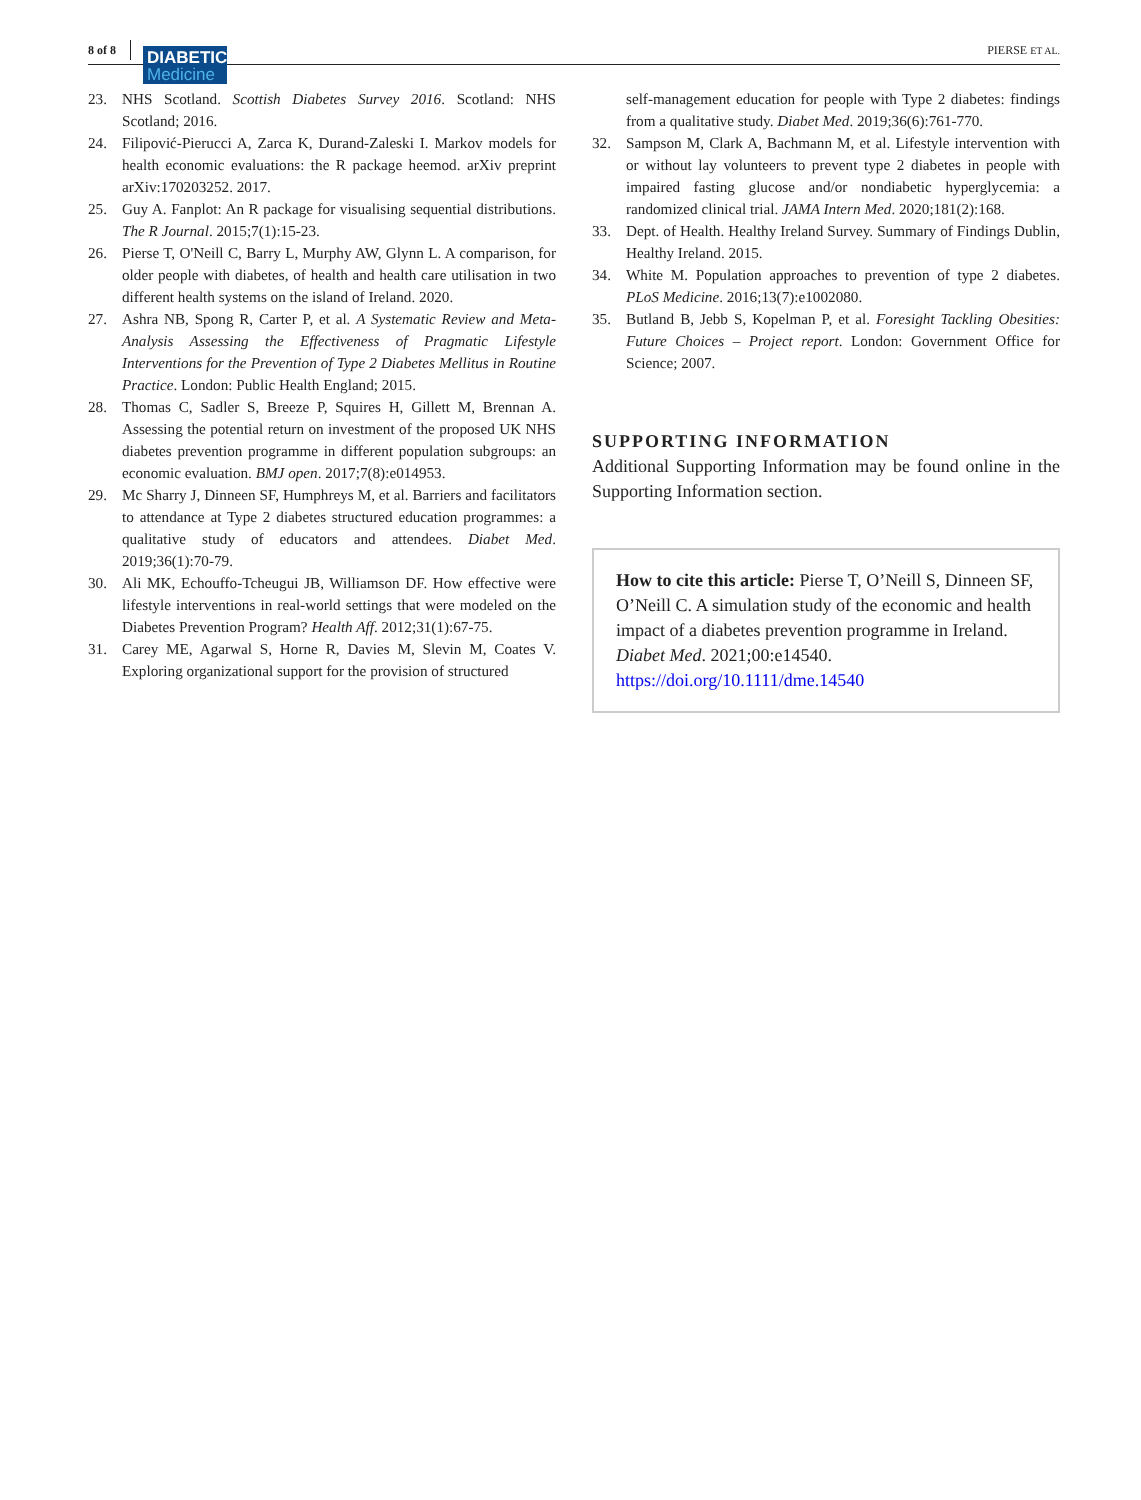8 of 8
DIABETIC
Medicine
PIERSE ET AL.
23. NHS Scotland. Scottish Diabetes Survey 2016. Scotland: NHS Scotland; 2016.
24. Filipović-Pierucci A, Zarca K, Durand-Zaleski I. Markov models for health economic evaluations: the R package heemod. arXiv preprint arXiv:170203252. 2017.
25. Guy A. Fanplot: An R package for visualising sequential distributions. The R Journal. 2015;7(1):15-23.
26. Pierse T, O'Neill C, Barry L, Murphy AW, Glynn L. A comparison, for older people with diabetes, of health and health care utilisation in two different health systems on the island of Ireland. 2020.
27. Ashra NB, Spong R, Carter P, et al. A Systematic Review and Meta-Analysis Assessing the Effectiveness of Pragmatic Lifestyle Interventions for the Prevention of Type 2 Diabetes Mellitus in Routine Practice. London: Public Health England; 2015.
28. Thomas C, Sadler S, Breeze P, Squires H, Gillett M, Brennan A. Assessing the potential return on investment of the proposed UK NHS diabetes prevention programme in different population subgroups: an economic evaluation. BMJ open. 2017;7(8):e014953.
29. Mc Sharry J, Dinneen SF, Humphreys M, et al. Barriers and facilitators to attendance at Type 2 diabetes structured education programmes: a qualitative study of educators and attendees. Diabet Med. 2019;36(1):70-79.
30. Ali MK, Echouffo-Tcheugui JB, Williamson DF. How effective were lifestyle interventions in real-world settings that were modeled on the Diabetes Prevention Program? Health Aff. 2012;31(1):67-75.
31. Carey ME, Agarwal S, Horne R, Davies M, Slevin M, Coates V. Exploring organizational support for the provision of structured
self-management education for people with Type 2 diabetes: findings from a qualitative study. Diabet Med. 2019;36(6):761-770.
32. Sampson M, Clark A, Bachmann M, et al. Lifestyle intervention with or without lay volunteers to prevent type 2 diabetes in people with impaired fasting glucose and/or nondiabetic hyperglycemia: a randomized clinical trial. JAMA Intern Med. 2020;181(2):168.
33. Dept. of Health. Healthy Ireland Survey. Summary of Findings Dublin, Healthy Ireland. 2015.
34. White M. Population approaches to prevention of type 2 diabetes. PLoS Medicine. 2016;13(7):e1002080.
35. Butland B, Jebb S, Kopelman P, et al. Foresight Tackling Obesities: Future Choices – Project report. London: Government Office for Science; 2007.
SUPPORTING INFORMATION
Additional Supporting Information may be found online in the Supporting Information section.
How to cite this article: Pierse T, O’Neill S, Dinneen SF, O’Neill C. A simulation study of the economic and health impact of a diabetes prevention programme in Ireland. Diabet Med. 2021;00:e14540. https://doi.org/10.1111/dme.14540